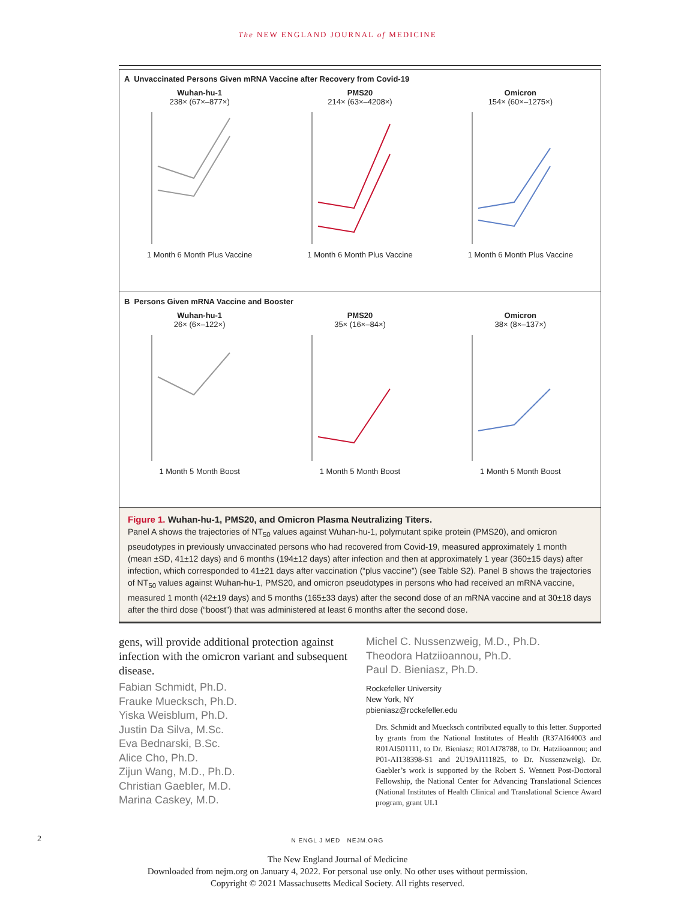The NEW ENGLAND JOURNAL of MEDICINE
A Unvaccinated Persons Given mRNA Vaccine after Recovery from Covid-19
Wuhan-hu-1
238× (67×–877×)1 Month 6 Month Plus Vaccine
PMS20
214× (63×–4208×)1 Month 6 Month Plus Vaccine
Omicron
154× (60×–1275×)1 Month 6 Month Plus Vaccine
B Persons Given mRNA Vaccine and Booster
Wuhan-hu-1
26× (6×–122×)1 Month 5 Month Boost
PMS20
35× (16×–84×)1 Month 5 Month Boost
Omicron
38× (8×–137×)1 Month 5 Month Boost
Figure 1. Wuhan-hu-1, PMS20, and Omicron Plasma Neutralizing Titers.
Panel A shows the trajectories of NT<sub>50</sub> values against Wuhan-hu-1, polymutant spike protein (PMS20), and omicron pseudotypes in previously unvaccinated persons who had recovered from Covid-19, measured approximately 1 month (mean ±SD, 41±12 days) and 6 months (194±12 days) after infection and then at approximately 1 year (360±15 days) after infection, which corresponded to 41±21 days after vaccination (“plus vaccine”) (see Table S2). Panel B shows the trajectories of NT<sub>50</sub> values against Wuhan-hu-1, PMS20, and omicron pseudotypes in persons who had received an mRNA vaccine, measured 1 month (42±19 days) and 5 months (165±33 days) after the second dose of an mRNA vaccine and at 30±18 days after the third dose (“boost”) that was administered at least 6 months after the second dose.
gens, will provide additional protection against infection with the omicron variant and subsequent disease.
Fabian Schmidt, Ph.D.
Frauke Muecksch, Ph.D.
Yiska Weisblum, Ph.D.
Justin Da Silva, M.Sc.
Eva Bednarski, B.Sc.
Alice Cho, Ph.D.
Zijun Wang, M.D., Ph.D.
Christian Gaebler, M.D.
Marina Caskey, M.D.
Michel C. Nussenzweig, M.D., Ph.D.
Theodora Hatziioannou, Ph.D.
Paul D. Bieniasz, Ph.D.
Rockefeller University
New York, NY
pbieniasz@rockefeller.edu
Drs. Schmidt and Muecksch contributed equally to this letter. Supported by grants from the National Institutes of Health (R37AI64003 and R01AI501111, to Dr. Bieniasz; R01AI78788, to Dr. Hatziioannou; and P01-AI138398-S1 and 2U19AI111825, to Dr. Nussenzweig). Dr. Gaebler’s work is supported by the Robert S. Wennett Post-Doctoral Fellowship, the National Center for Advancing Translational Sciences (National Institutes of Health Clinical and Translational Science Award program, grant UL1
2 N ENGL J MED NEJM.ORG
The New England Journal of Medicine
Downloaded from nejm.org on January 4, 2022. For personal use only. No other uses without permission.
Copyright © 2021 Massachusetts Medical Society. All rights reserved.